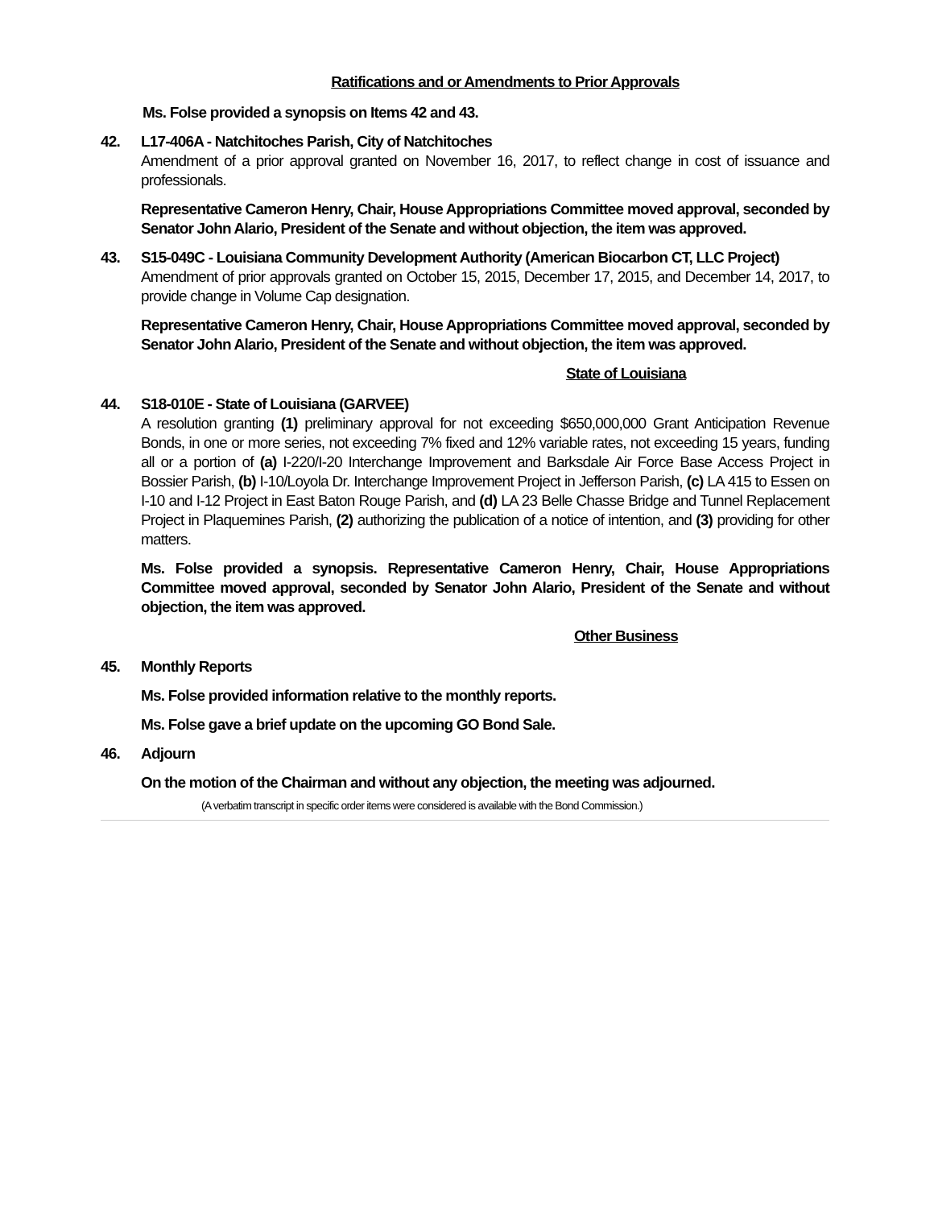Ratifications and or Amendments to Prior Approvals
Ms. Folse provided a synopsis on Items 42 and 43.
42. L17-406A - Natchitoches Parish, City of Natchitoches
Amendment of a prior approval granted on November 16, 2017, to reflect change in cost of issuance and professionals.
Representative Cameron Henry, Chair, House Appropriations Committee moved approval, seconded by Senator John Alario, President of the Senate and without objection, the item was approved.
43. S15-049C - Louisiana Community Development Authority (American Biocarbon CT, LLC Project)
Amendment of prior approvals granted on October 15, 2015, December 17, 2015, and December 14, 2017, to provide change in Volume Cap designation.
Representative Cameron Henry, Chair, House Appropriations Committee moved approval, seconded by Senator John Alario, President of the Senate and without objection, the item was approved.
State of Louisiana
44. S18-010E - State of Louisiana (GARVEE)
A resolution granting (1) preliminary approval for not exceeding $650,000,000 Grant Anticipation Revenue Bonds, in one or more series, not exceeding 7% fixed and 12% variable rates, not exceeding 15 years, funding all or a portion of (a) I-220/I-20 Interchange Improvement and Barksdale Air Force Base Access Project in Bossier Parish, (b) I-10/Loyola Dr. Interchange Improvement Project in Jefferson Parish, (c) LA 415 to Essen on I-10 and I-12 Project in East Baton Rouge Parish, and (d) LA 23 Belle Chasse Bridge and Tunnel Replacement Project in Plaquemines Parish, (2) authorizing the publication of a notice of intention, and (3) providing for other matters.
Ms. Folse provided a synopsis. Representative Cameron Henry, Chair, House Appropriations Committee moved approval, seconded by Senator John Alario, President of the Senate and without objection, the item was approved.
Other Business
45. Monthly Reports
Ms. Folse provided information relative to the monthly reports.
Ms. Folse gave a brief update on the upcoming GO Bond Sale.
46. Adjourn
On the motion of the Chairman and without any objection, the meeting was adjourned.
(A verbatim transcript in specific order items were considered is available with the Bond Commission.)